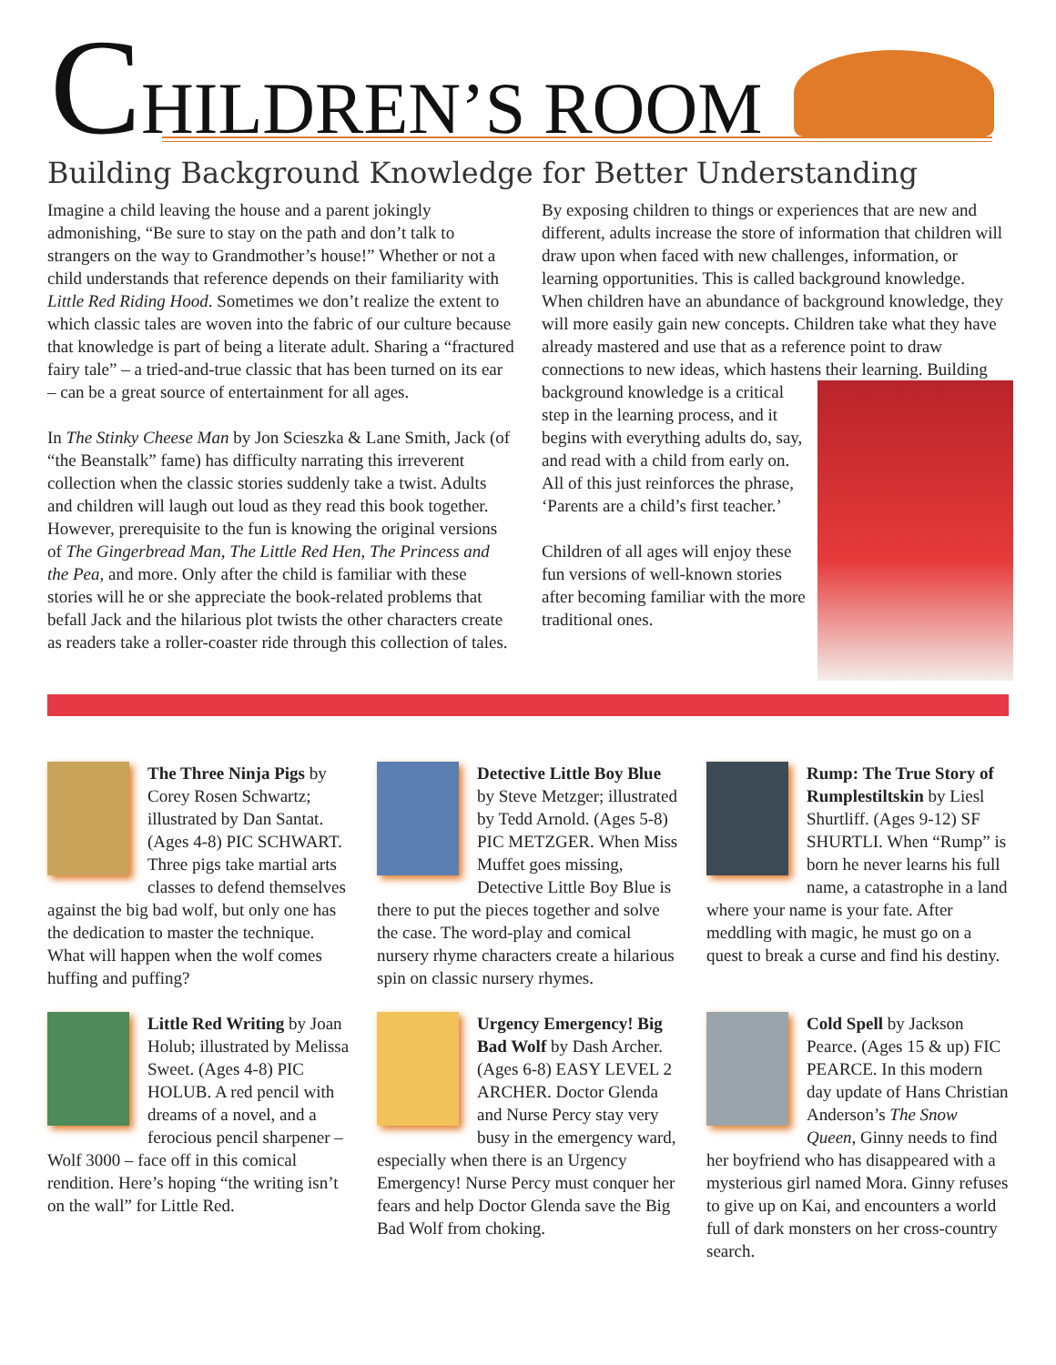CHILDREN’S ROOM
Building Background Knowledge for Better Understanding
Imagine a child leaving the house and a parent jokingly admonishing, “Be sure to stay on the path and don’t talk to strangers on the way to Grandmother’s house!” Whether or not a child understands that reference depends on their familiarity with Little Red Riding Hood. Sometimes we don’t realize the extent to which classic tales are woven into the fabric of our culture because that knowledge is part of being a literate adult. Sharing a “fractured fairy tale” – a tried-and-true classic that has been turned on its ear – can be a great source of entertainment for all ages.
In The Stinky Cheese Man by Jon Scieszka & Lane Smith, Jack (of “the Beanstalk” fame) has difficulty narrating this irreverent collection when the classic stories suddenly take a twist. Adults and children will laugh out loud as they read this book together. However, prerequisite to the fun is knowing the original versions of The Gingerbread Man, The Little Red Hen, The Princess and the Pea, and more. Only after the child is familiar with these stories will he or she appreciate the book-related problems that befall Jack and the hilarious plot twists the other characters create as readers take a roller-coaster ride through this collection of tales.
By exposing children to things or experiences that are new and different, adults increase the store of information that children will draw upon when faced with new challenges, information, or learning opportunities. This is called background knowledge. When children have an abundance of background knowledge, they will more easily gain new concepts. Children take what they have already mastered and use that as a reference point to draw connections to new ideas, which hastens their learning. Building background knowledge is a critical step in the learning process, and it begins with everything adults do, say, and read with a child from early on. All of this just reinforces the phrase, ‘Parents are a child’s first teacher.’
Children of all ages will enjoy these fun versions of well-known stories after becoming familiar with the more traditional ones.
The Three Ninja Pigs by Corey Rosen Schwartz; illustrated by Dan Santat. (Ages 4-8) PIC SCHWART. Three pigs take martial arts classes to defend themselves against the big bad wolf, but only one has the dedication to master the technique. What will happen when the wolf comes huffing and puffing?
Detective Little Boy Blue by Steve Metzger; illustrated by Tedd Arnold. (Ages 5-8) PIC METZGER. When Miss Muffet goes missing, Detective Little Boy Blue is there to put the pieces together and solve the case. The word-play and comical nursery rhyme characters create a hilarious spin on classic nursery rhymes.
Rump: The True Story of Rumplestiltskin by Liesl Shurtliff. (Ages 9-12) SF SHURTLI. When “Rump” is born he never learns his full name, a catastrophe in a land where your name is your fate. After meddling with magic, he must go on a quest to break a curse and find his destiny.
Little Red Writing by Joan Holub; illustrated by Melissa Sweet. (Ages 4-8) PIC HOLUB. A red pencil with dreams of a novel, and a ferocious pencil sharpener – Wolf 3000 – face off in this comical rendition. Here’s hoping “the writing isn’t on the wall” for Little Red.
Urgency Emergency! Big Bad Wolf by Dash Archer. (Ages 6-8) EASY LEVEL 2 ARCHER. Doctor Glenda and Nurse Percy stay very busy in the emergency ward, especially when there is an Urgency Emergency! Nurse Percy must conquer her fears and help Doctor Glenda save the Big Bad Wolf from choking.
Cold Spell by Jackson Pearce. (Ages 15 & up) FIC PEARCE. In this modern day update of Hans Christian Anderson’s The Snow Queen, Ginny needs to find her boyfriend who has disappeared with a mysterious girl named Mora. Ginny refuses to give up on Kai, and encounters a world full of dark monsters on her cross-country search.